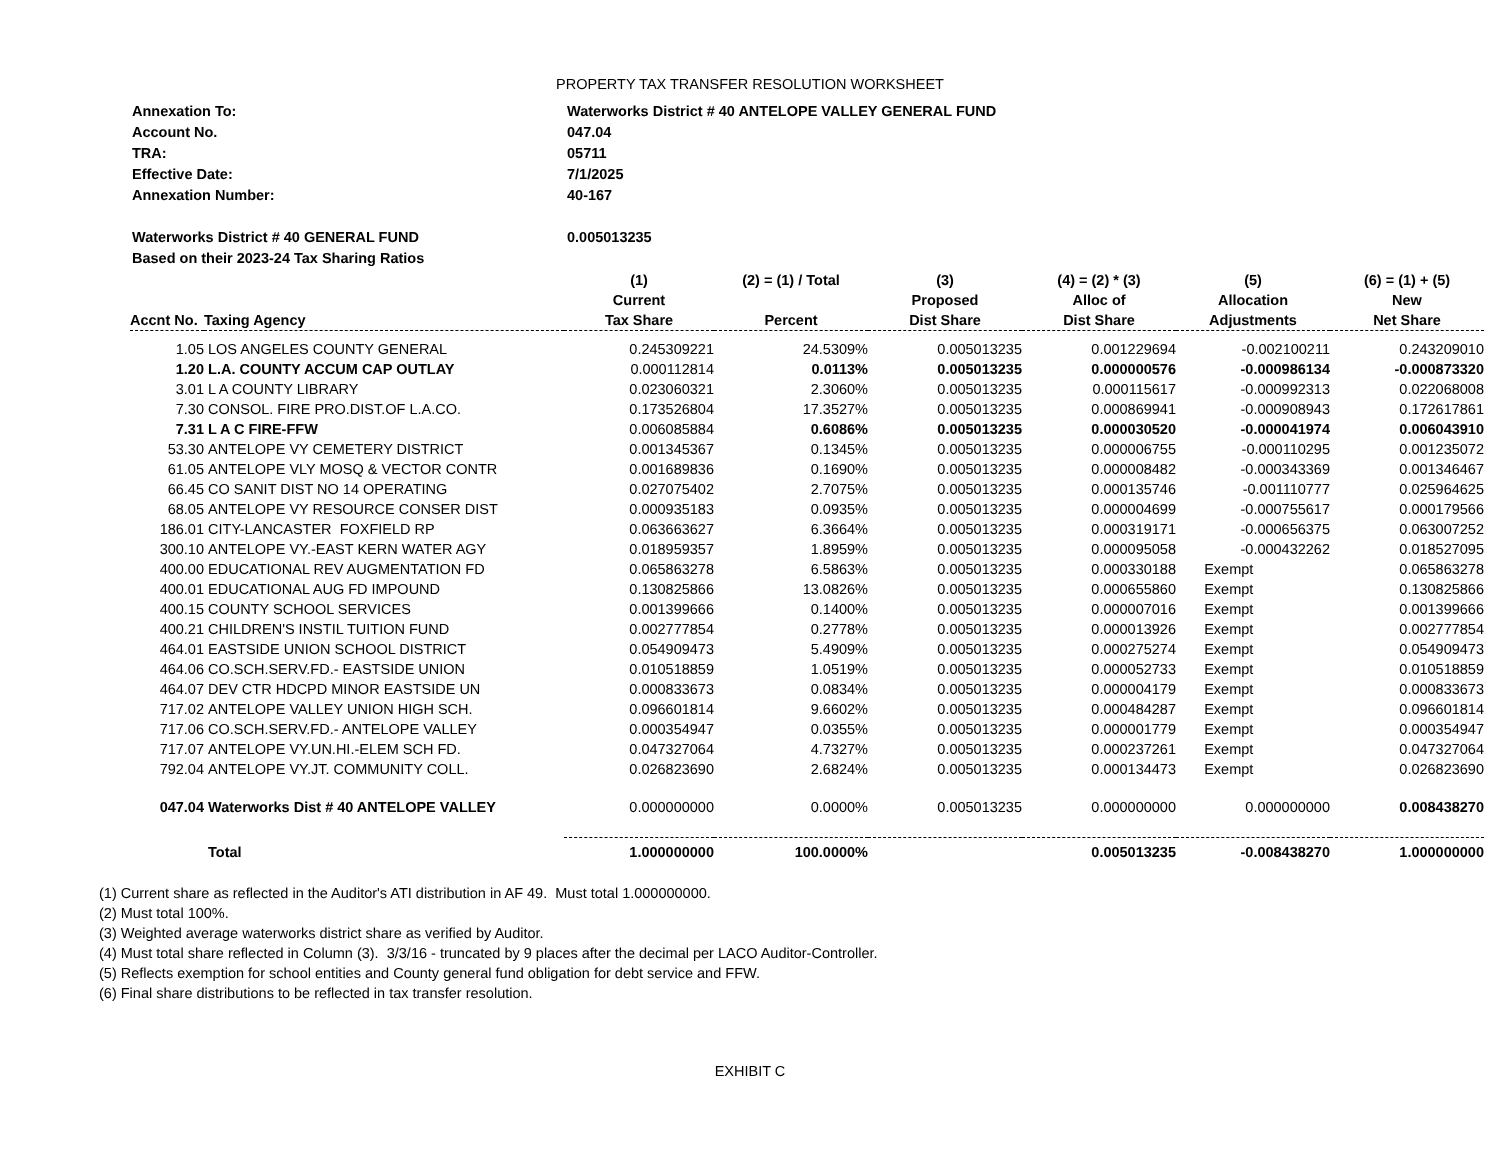PROPERTY TAX TRANSFER RESOLUTION WORKSHEET
| Annexation To: | Waterworks District # 40 ANTELOPE VALLEY GENERAL FUND |
| Account No. | 047.04 |
| TRA: | 05711 |
| Effective Date: | 7/1/2025 |
| Annexation Number: | 40-167 |
| Waterworks District # 40 GENERAL FUND | 0.005013235 |
| Based on their 2023-24 Tax Sharing Ratios | |
| | | (1) | (2) = (1) / Total | (3) | (4) = (2) * (3) | (5) | (6) = (1) + (5) |
| --- | --- | --- | --- | --- | --- | --- | --- |
| | | Current | | Proposed | Alloc of | Allocation | New |
| Accnt No. | Taxing Agency | Tax Share | Percent | Dist Share | Dist Share | Adjustments | Net Share |
| 1.05 | LOS ANGELES COUNTY GENERAL | 0.245309221 | 24.5309% | 0.005013235 | 0.001229694 | -0.002100211 | 0.243209010 |
| 1.20 | L.A. COUNTY ACCUM CAP OUTLAY | 0.000112814 | 0.0113% | 0.005013235 | 0.000000576 | -0.000986134 | -0.000873320 |
| 3.01 | L A COUNTY LIBRARY | 0.023060321 | 2.3060% | 0.005013235 | 0.000115617 | -0.000992313 | 0.022068008 |
| 7.30 | CONSOL. FIRE PRO.DIST.OF L.A.CO. | 0.173526804 | 17.3527% | 0.005013235 | 0.000869941 | -0.000908943 | 0.172617861 |
| 7.31 | L A C FIRE-FFW | 0.006085884 | 0.6086% | 0.005013235 | 0.000030520 | -0.000041974 | 0.006043910 |
| 53.30 | ANTELOPE VY CEMETERY DISTRICT | 0.001345367 | 0.1345% | 0.005013235 | 0.000006755 | -0.000110295 | 0.001235072 |
| 61.05 | ANTELOPE VLY MOSQ & VECTOR CONTR | 0.001689836 | 0.1690% | 0.005013235 | 0.000008482 | -0.000343369 | 0.001346467 |
| 66.45 | CO SANIT DIST NO 14 OPERATING | 0.027075402 | 2.7075% | 0.005013235 | 0.000135746 | -0.001110777 | 0.025964625 |
| 68.05 | ANTELOPE VY RESOURCE CONSER DIST | 0.000935183 | 0.0935% | 0.005013235 | 0.000004699 | -0.000755617 | 0.000179566 |
| 186.01 | CITY-LANCASTER FOXFIELD RP | 0.063663627 | 6.3664% | 0.005013235 | 0.000319171 | -0.000656375 | 0.063007252 |
| 300.10 | ANTELOPE VY.-EAST KERN WATER AGY | 0.018959357 | 1.8959% | 0.005013235 | 0.000095058 | -0.000432262 | 0.018527095 |
| 400.00 | EDUCATIONAL REV AUGMENTATION FD | 0.065863278 | 6.5863% | 0.005013235 | 0.000330188 | Exempt | 0.065863278 |
| 400.01 | EDUCATIONAL AUG FD IMPOUND | 0.130825866 | 13.0826% | 0.005013235 | 0.000655860 | Exempt | 0.130825866 |
| 400.15 | COUNTY SCHOOL SERVICES | 0.001399666 | 0.1400% | 0.005013235 | 0.000007016 | Exempt | 0.001399666 |
| 400.21 | CHILDREN'S INSTIL TUITION FUND | 0.002777854 | 0.2778% | 0.005013235 | 0.000013926 | Exempt | 0.002777854 |
| 464.01 | EASTSIDE UNION SCHOOL DISTRICT | 0.054909473 | 5.4909% | 0.005013235 | 0.000275274 | Exempt | 0.054909473 |
| 464.06 | CO.SCH.SERV.FD.- EASTSIDE UNION | 0.010518859 | 1.0519% | 0.005013235 | 0.000052733 | Exempt | 0.010518859 |
| 464.07 | DEV CTR HDCPD MINOR EASTSIDE UN | 0.000833673 | 0.0834% | 0.005013235 | 0.000004179 | Exempt | 0.000833673 |
| 717.02 | ANTELOPE VALLEY UNION HIGH SCH. | 0.096601814 | 9.6602% | 0.005013235 | 0.000484287 | Exempt | 0.096601814 |
| 717.06 | CO.SCH.SERV.FD.- ANTELOPE VALLEY | 0.000354947 | 0.0355% | 0.005013235 | 0.000001779 | Exempt | 0.000354947 |
| 717.07 | ANTELOPE VY.UN.HI.-ELEM SCH FD. | 0.047327064 | 4.7327% | 0.005013235 | 0.000237261 | Exempt | 0.047327064 |
| 792.04 | ANTELOPE VY.JT. COMMUNITY COLL. | 0.026823690 | 2.6824% | 0.005013235 | 0.000134473 | Exempt | 0.026823690 |
| 047.04 | Waterworks Dist # 40 ANTELOPE VALLEY | 0.000000000 | 0.0000% | 0.005013235 | 0.000000000 | 0.000000000 | 0.008438270 |
| | Total | 1.000000000 | 100.0000% | | 0.005013235 | -0.008438270 | 1.000000000 |
(1) Current share as reflected in the Auditor's ATI distribution in AF 49. Must total 1.000000000.
(2) Must total 100%.
(3) Weighted average waterworks district share as verified by Auditor.
(4) Must total share reflected in Column (3). 3/3/16 - truncated by 9 places after the decimal per LACO Auditor-Controller.
(5) Reflects exemption for school entities and County general fund obligation for debt service and FFW.
(6) Final share distributions to be reflected in tax transfer resolution.
EXHIBIT C